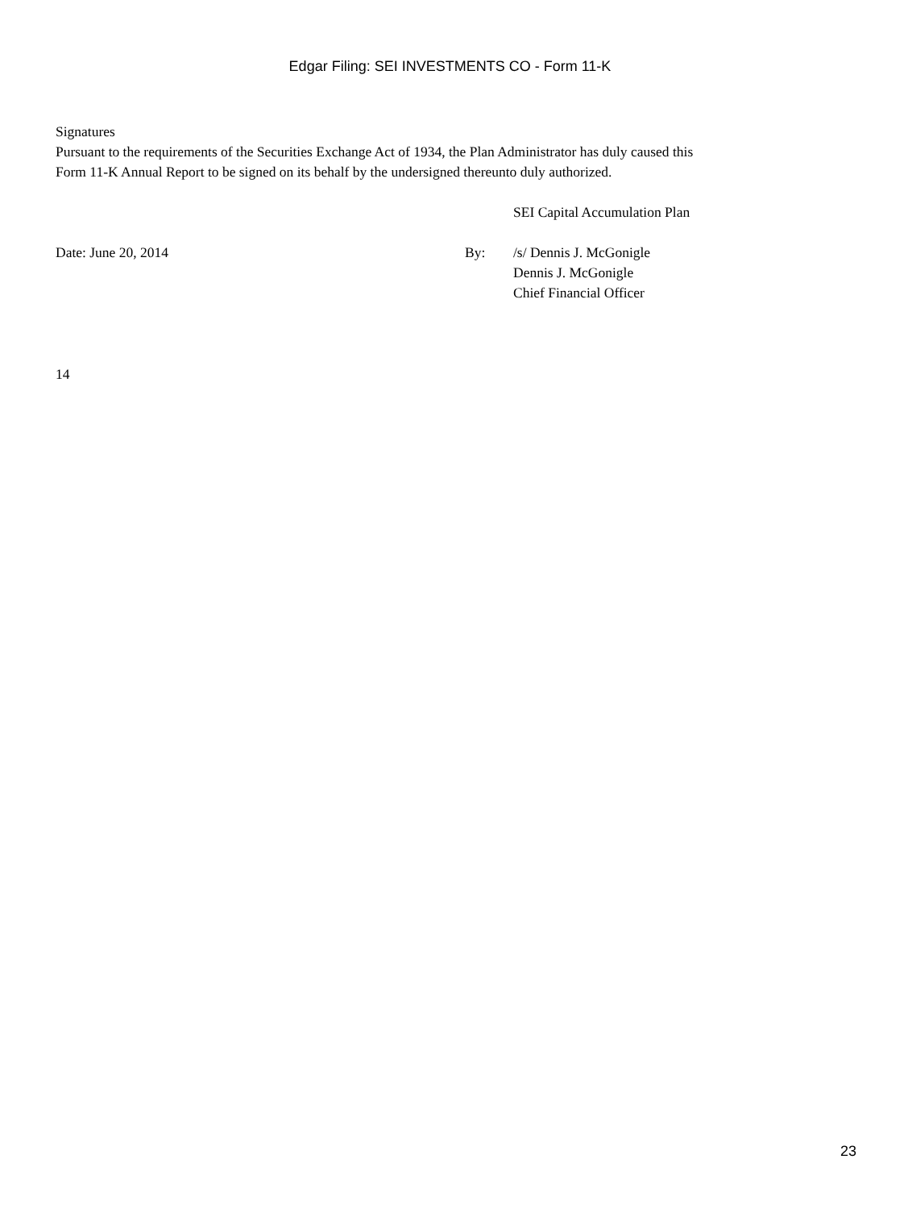Edgar Filing: SEI INVESTMENTS CO - Form 11-K
Signatures
Pursuant to the requirements of the Securities Exchange Act of 1934, the Plan Administrator has duly caused this
Form 11-K Annual Report to be signed on its behalf by the undersigned thereunto duly authorized.
SEI Capital Accumulation Plan
Date: June 20, 2014 By: /s/ Dennis J. McGonigle
Dennis J. McGonigle
Chief Financial Officer
14
23